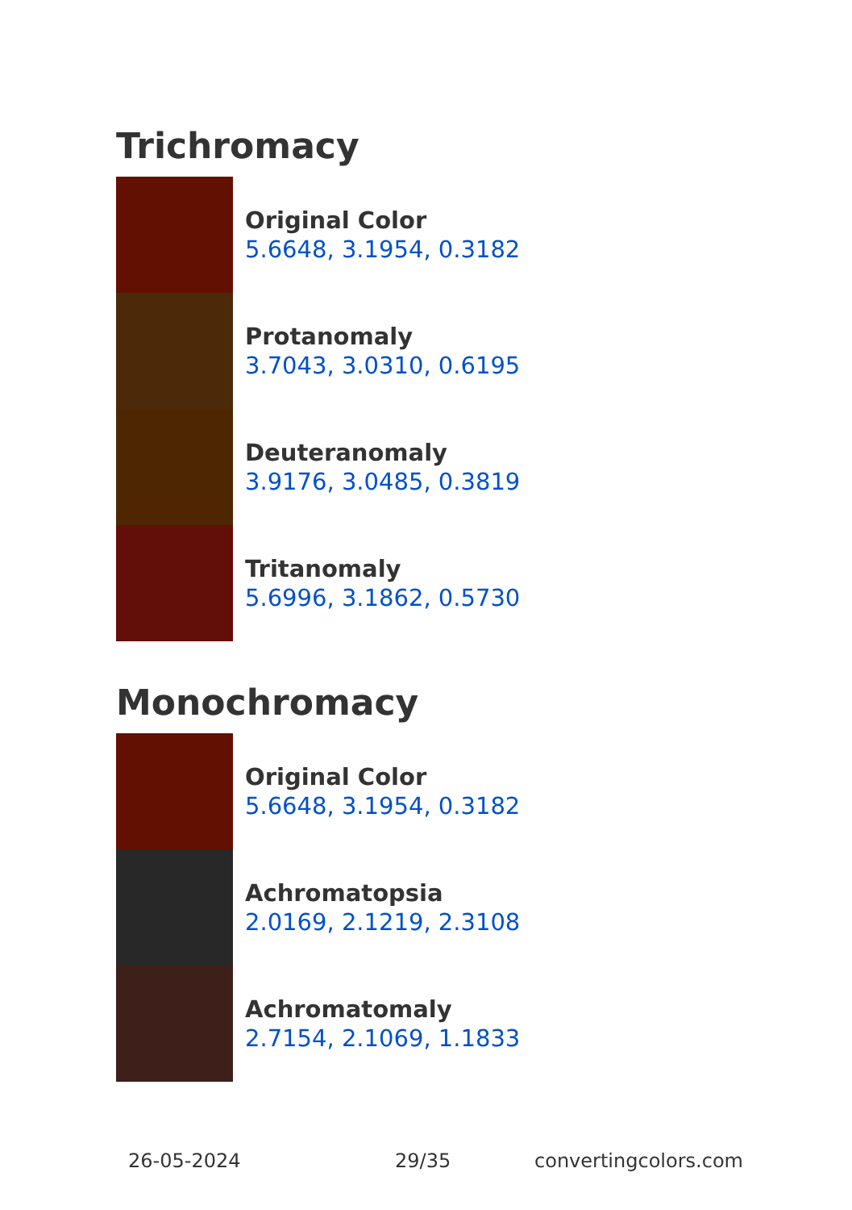Trichromacy
Original Color
5.6648, 3.1954, 0.3182
Protanomaly
3.7043, 3.0310, 0.6195
Deuteranomaly
3.9176, 3.0485, 0.3819
Tritanomaly
5.6996, 3.1862, 0.5730
Monochromacy
Original Color
5.6648, 3.1954, 0.3182
Achromatopsia
2.0169, 2.1219, 2.3108
Achromatomaly
2.7154, 2.1069, 1.1833
26-05-2024 29/35 convertingcolors.com